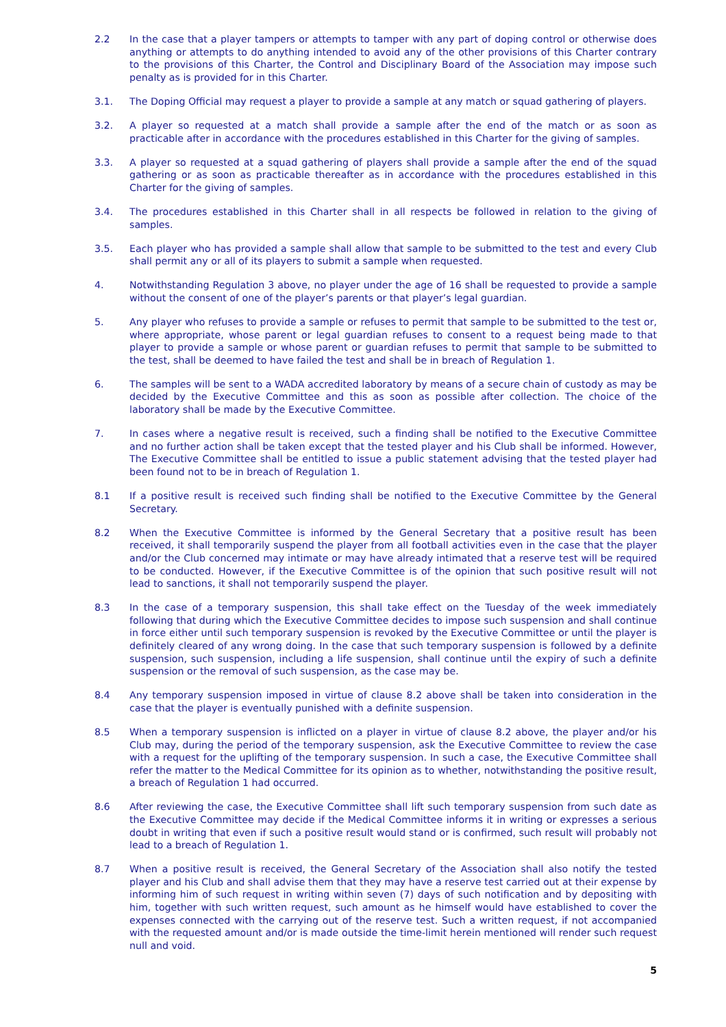2.2 In the case that a player tampers or attempts to tamper with any part of doping control or otherwise does anything or attempts to do anything intended to avoid any of the other provisions of this Charter contrary to the provisions of this Charter, the Control and Disciplinary Board of the Association may impose such penalty as is provided for in this Charter.
3.1. The Doping Official may request a player to provide a sample at any match or squad gathering of players.
3.2. A player so requested at a match shall provide a sample after the end of the match or as soon as practicable after in accordance with the procedures established in this Charter for the giving of samples.
3.3. A player so requested at a squad gathering of players shall provide a sample after the end of the squad gathering or as soon as practicable thereafter as in accordance with the procedures established in this Charter for the giving of samples.
3.4. The procedures established in this Charter shall in all respects be followed in relation to the giving of samples.
3.5. Each player who has provided a sample shall allow that sample to be submitted to the test and every Club shall permit any or all of its players to submit a sample when requested.
4. Notwithstanding Regulation 3 above, no player under the age of 16 shall be requested to provide a sample without the consent of one of the player’s parents or that player’s legal guardian.
5. Any player who refuses to provide a sample or refuses to permit that sample to be submitted to the test or, where appropriate, whose parent or legal guardian refuses to consent to a request being made to that player to provide a sample or whose parent or guardian refuses to permit that sample to be submitted to the test, shall be deemed to have failed the test and shall be in breach of Regulation 1.
6. The samples will be sent to a WADA accredited laboratory by means of a secure chain of custody as may be decided by the Executive Committee and this as soon as possible after collection. The choice of the laboratory shall be made by the Executive Committee.
7. In cases where a negative result is received, such a finding shall be notified to the Executive Committee and no further action shall be taken except that the tested player and his Club shall be informed. However, The Executive Committee shall be entitled to issue a public statement advising that the tested player had been found not to be in breach of Regulation 1.
8.1 If a positive result is received such finding shall be notified to the Executive Committee by the General Secretary.
8.2 When the Executive Committee is informed by the General Secretary that a positive result has been received, it shall temporarily suspend the player from all football activities even in the case that the player and/or the Club concerned may intimate or may have already intimated that a reserve test will be required to be conducted. However, if the Executive Committee is of the opinion that such positive result will not lead to sanctions, it shall not temporarily suspend the player.
8.3 In the case of a temporary suspension, this shall take effect on the Tuesday of the week immediately following that during which the Executive Committee decides to impose such suspension and shall continue in force either until such temporary suspension is revoked by the Executive Committee or until the player is definitely cleared of any wrong doing. In the case that such temporary suspension is followed by a definite suspension, such suspension, including a life suspension, shall continue until the expiry of such a definite suspension or the removal of such suspension, as the case may be.
8.4 Any temporary suspension imposed in virtue of clause 8.2 above shall be taken into consideration in the case that the player is eventually punished with a definite suspension.
8.5 When a temporary suspension is inflicted on a player in virtue of clause 8.2 above, the player and/or his Club may, during the period of the temporary suspension, ask the Executive Committee to review the case with a request for the uplifting of the temporary suspension. In such a case, the Executive Committee shall refer the matter to the Medical Committee for its opinion as to whether, notwithstanding the positive result, a breach of Regulation 1 had occurred.
8.6 After reviewing the case, the Executive Committee shall lift such temporary suspension from such date as the Executive Committee may decide if the Medical Committee informs it in writing or expresses a serious doubt in writing that even if such a positive result would stand or is confirmed, such result will probably not lead to a breach of Regulation 1.
8.7 When a positive result is received, the General Secretary of the Association shall also notify the tested player and his Club and shall advise them that they may have a reserve test carried out at their expense by informing him of such request in writing within seven (7) days of such notification and by depositing with him, together with such written request, such amount as he himself would have established to cover the expenses connected with the carrying out of the reserve test. Such a written request, if not accompanied with the requested amount and/or is made outside the time-limit herein mentioned will render such request null and void.
5